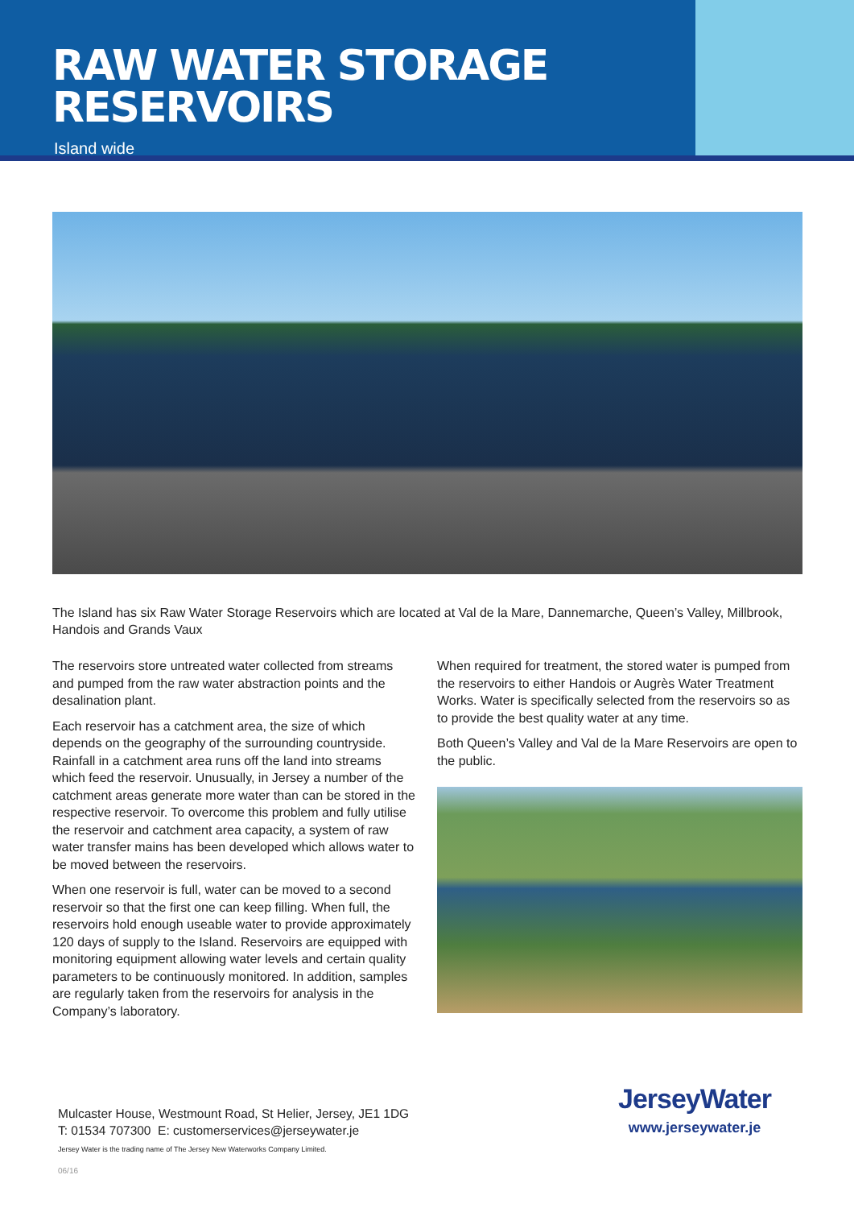RAW WATER STORAGE RESERVOIRS
Island wide
The Island has six Raw Water Storage Reservoirs which are located at Val de la Mare, Dannemarche, Queen’s Valley, Millbrook, Handois and Grands Vaux
The reservoirs store untreated water collected from streams and pumped from the raw water abstraction points and the desalination plant.
Each reservoir has a catchment area, the size of which depends on the geography of the surrounding countryside. Rainfall in a catchment area runs off the land into streams which feed the reservoir. Unusually, in Jersey a number of the catchment areas generate more water than can be stored in the respective reservoir. To overcome this problem and fully utilise the reservoir and catchment area capacity, a system of raw water transfer mains has been developed which allows water to be moved between the reservoirs.
When one reservoir is full, water can be moved to a second reservoir so that the first one can keep filling. When full, the reservoirs hold enough useable water to provide approximately 120 days of supply to the Island. Reservoirs are equipped with monitoring equipment allowing water levels and certain quality parameters to be continuously monitored. In addition, samples are regularly taken from the reservoirs for analysis in the Company’s laboratory.
When required for treatment, the stored water is pumped from the reservoirs to either Handois or Augrès Water Treatment Works. Water is specifically selected from the reservoirs so as to provide the best quality water at any time.
Both Queen’s Valley and Val de la Mare Reservoirs are open to the public.
Mulcaster House, Westmount Road, St Helier, Jersey, JE1 1DG
T: 01534 707300 E: customerservices@jerseywater.je
Jersey Water is the trading name of The Jersey New Waterworks Company Limited.
JerseyWater
www.jerseywater.je
06/16